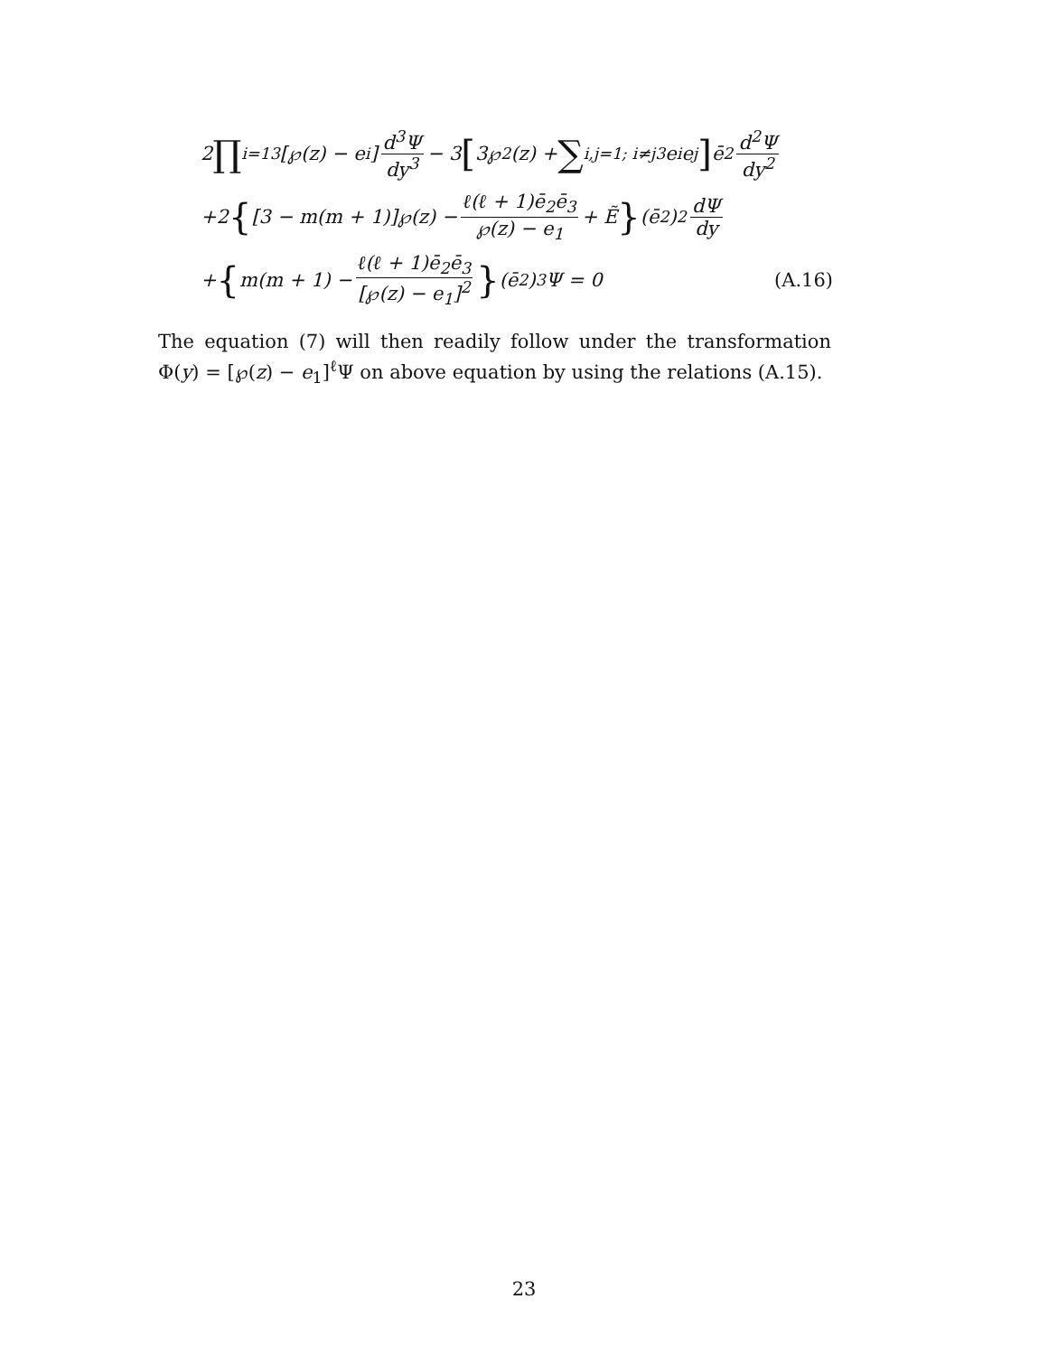2 ∏<sub>i=1</sub><sup>3</sup> [℘(z) − e<sub>i</sub>] d<sup>3</sup>Ψ dy<sup>3</sup> − 3 [3℘<sup>2</sup>(z) + ∑<sub>i,j=1; i≠j</sub><sup>3</sup> e<sub>i</sub>e<sub>j</sub>] ē<sub>2</sub> d<sup>2</sup>Ψ dy<sup>2</sup>
+2 { [3 − m(m + 1)]℘(z) − ℓ(ℓ + 1)ē<sub>2</sub>ē<sub>3</sub> ℘(z) − e<sub>1</sub> + Ẽ } (ē<sub>2</sub>)<sup>2</sup> dΨ dy
+ { m(m + 1) − ℓ(ℓ + 1)ē<sub>2</sub>ē<sub>3</sub> [℘(z) − e<sub>1</sub>]<sup>2</sup> } (ē<sub>2</sub>)<sup>3</sup>Ψ = 0 (A.16)
The equation (7) will then readily follow under the transformation Φ(y) = [℘(z) − e<sub>1</sub>]<sup>ℓ</sup>Ψ on above equation by using the relations (A.15).
23